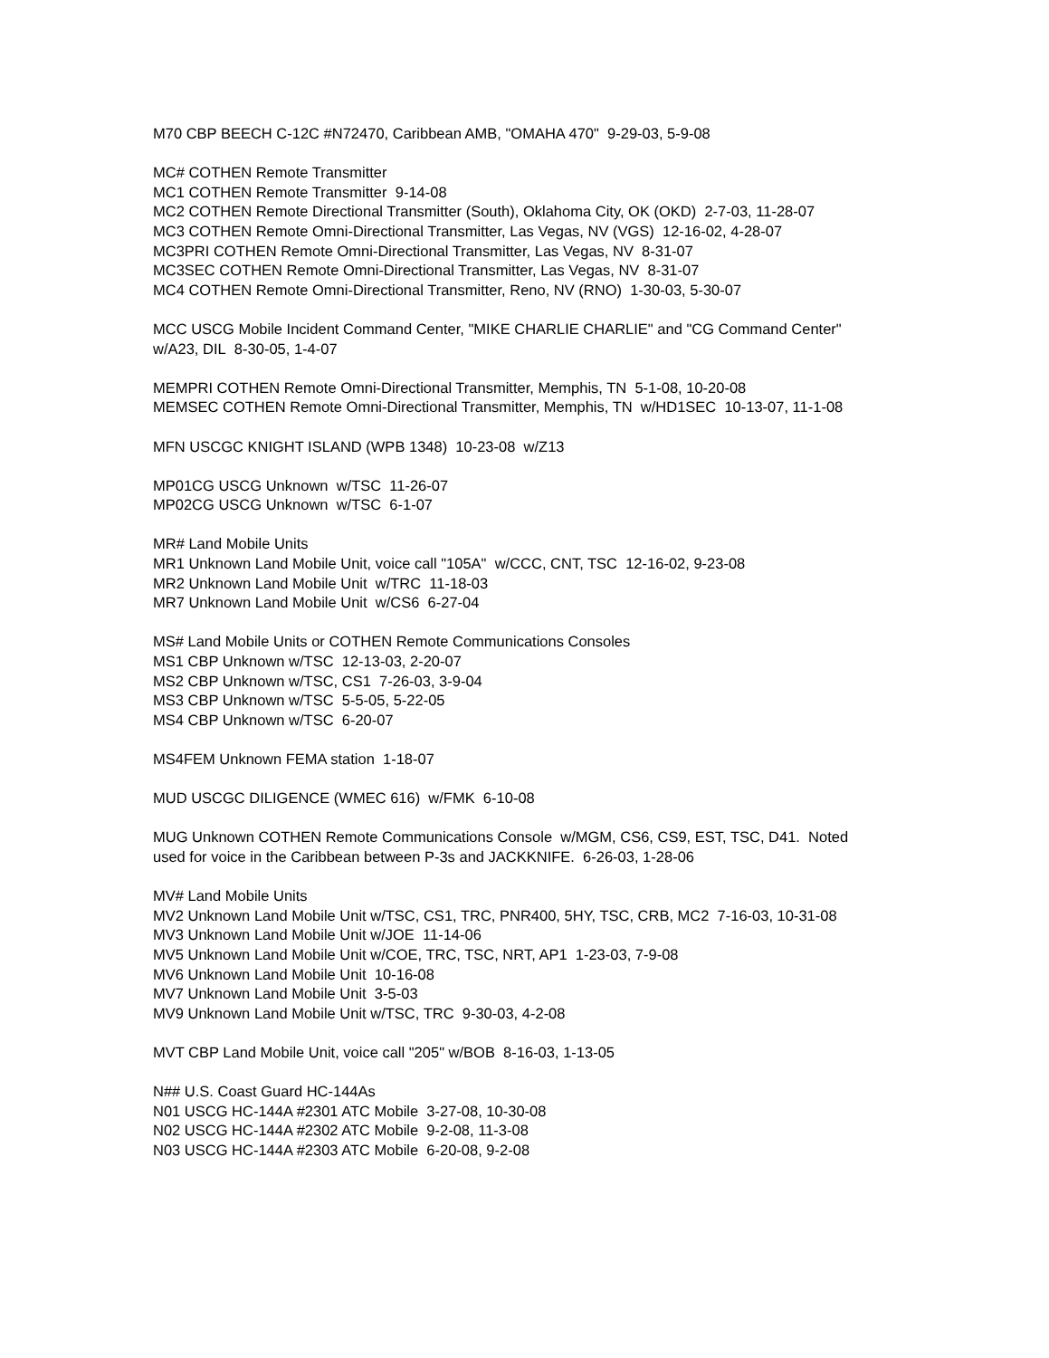M70 CBP BEECH C-12C #N72470, Caribbean AMB, "OMAHA 470" 9-29-03, 5-9-08
MC# COTHEN Remote Transmitter
MC1 COTHEN Remote Transmitter 9-14-08
MC2 COTHEN Remote Directional Transmitter (South), Oklahoma City, OK (OKD) 2-7-03, 11-28-07
MC3 COTHEN Remote Omni-Directional Transmitter, Las Vegas, NV (VGS) 12-16-02, 4-28-07
MC3PRI COTHEN Remote Omni-Directional Transmitter, Las Vegas, NV 8-31-07
MC3SEC COTHEN Remote Omni-Directional Transmitter, Las Vegas, NV 8-31-07
MC4 COTHEN Remote Omni-Directional Transmitter, Reno, NV (RNO) 1-30-03, 5-30-07
MCC USCG Mobile Incident Command Center, "MIKE CHARLIE CHARLIE" and "CG Command Center" w/A23, DIL 8-30-05, 1-4-07
MEMPRI COTHEN Remote Omni-Directional Transmitter, Memphis, TN 5-1-08, 10-20-08
MEMSEC COTHEN Remote Omni-Directional Transmitter, Memphis, TN w/HD1SEC 10-13-07, 11-1-08
MFN USCGC KNIGHT ISLAND (WPB 1348) 10-23-08 w/Z13
MP01CG USCG Unknown w/TSC 11-26-07
MP02CG USCG Unknown w/TSC 6-1-07
MR# Land Mobile Units
MR1 Unknown Land Mobile Unit, voice call "105A" w/CCC, CNT, TSC 12-16-02, 9-23-08
MR2 Unknown Land Mobile Unit w/TRC 11-18-03
MR7 Unknown Land Mobile Unit w/CS6 6-27-04
MS# Land Mobile Units or COTHEN Remote Communications Consoles
MS1 CBP Unknown w/TSC 12-13-03, 2-20-07
MS2 CBP Unknown w/TSC, CS1 7-26-03, 3-9-04
MS3 CBP Unknown w/TSC 5-5-05, 5-22-05
MS4 CBP Unknown w/TSC 6-20-07
MS4FEM Unknown FEMA station 1-18-07
MUD USCGC DILIGENCE (WMEC 616) w/FMK 6-10-08
MUG Unknown COTHEN Remote Communications Console w/MGM, CS6, CS9, EST, TSC, D41. Noted used for voice in the Caribbean between P-3s and JACKKNIFE. 6-26-03, 1-28-06
MV# Land Mobile Units
MV2 Unknown Land Mobile Unit w/TSC, CS1, TRC, PNR400, 5HY, TSC, CRB, MC2 7-16-03, 10-31-08
MV3 Unknown Land Mobile Unit w/JOE 11-14-06
MV5 Unknown Land Mobile Unit w/COE, TRC, TSC, NRT, AP1 1-23-03, 7-9-08
MV6 Unknown Land Mobile Unit 10-16-08
MV7 Unknown Land Mobile Unit 3-5-03
MV9 Unknown Land Mobile Unit w/TSC, TRC 9-30-03, 4-2-08
MVT CBP Land Mobile Unit, voice call "205" w/BOB 8-16-03, 1-13-05
N## U.S. Coast Guard HC-144As
N01 USCG HC-144A #2301 ATC Mobile 3-27-08, 10-30-08
N02 USCG HC-144A #2302 ATC Mobile 9-2-08, 11-3-08
N03 USCG HC-144A #2303 ATC Mobile 6-20-08, 9-2-08